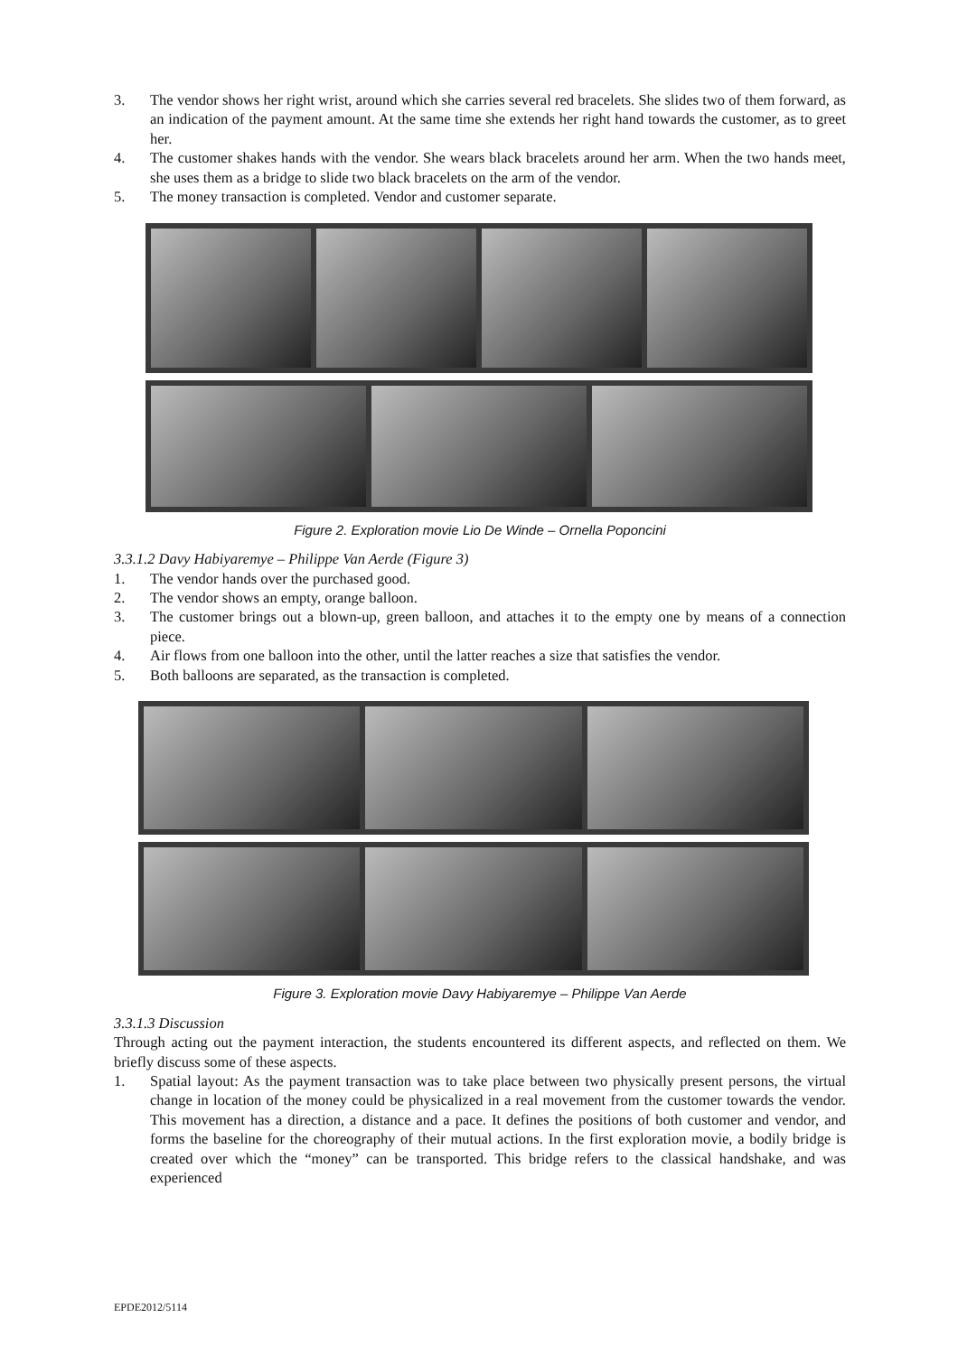3. The vendor shows her right wrist, around which she carries several red bracelets. She slides two of them forward, as an indication of the payment amount. At the same time she extends her right hand towards the customer, as to greet her.
4. The customer shakes hands with the vendor. She wears black bracelets around her arm. When the two hands meet, she uses them as a bridge to slide two black bracelets on the arm of the vendor.
5. The money transaction is completed. Vendor and customer separate.
Figure 2. Exploration movie Lio De Winde – Ornella Poponcini
3.3.1.2 Davy Habiyaremye – Philippe Van Aerde (Figure 3)
1. The vendor hands over the purchased good.
2. The vendor shows an empty, orange balloon.
3. The customer brings out a blown-up, green balloon, and attaches it to the empty one by means of a connection piece.
4. Air flows from one balloon into the other, until the latter reaches a size that satisfies the vendor.
5. Both balloons are separated, as the transaction is completed.
Figure 3. Exploration movie Davy Habiyaremye – Philippe Van Aerde
3.3.1.3 Discussion
Through acting out the payment interaction, the students encountered its different aspects, and reflected on them. We briefly discuss some of these aspects.
1. Spatial layout: As the payment transaction was to take place between two physically present persons, the virtual change in location of the money could be physicalized in a real movement from the customer towards the vendor. This movement has a direction, a distance and a pace. It defines the positions of both customer and vendor, and forms the baseline for the choreography of their mutual actions. In the first exploration movie, a bodily bridge is created over which the “money” can be transported. This bridge refers to the classical handshake, and was experienced
EPDE2012/5114